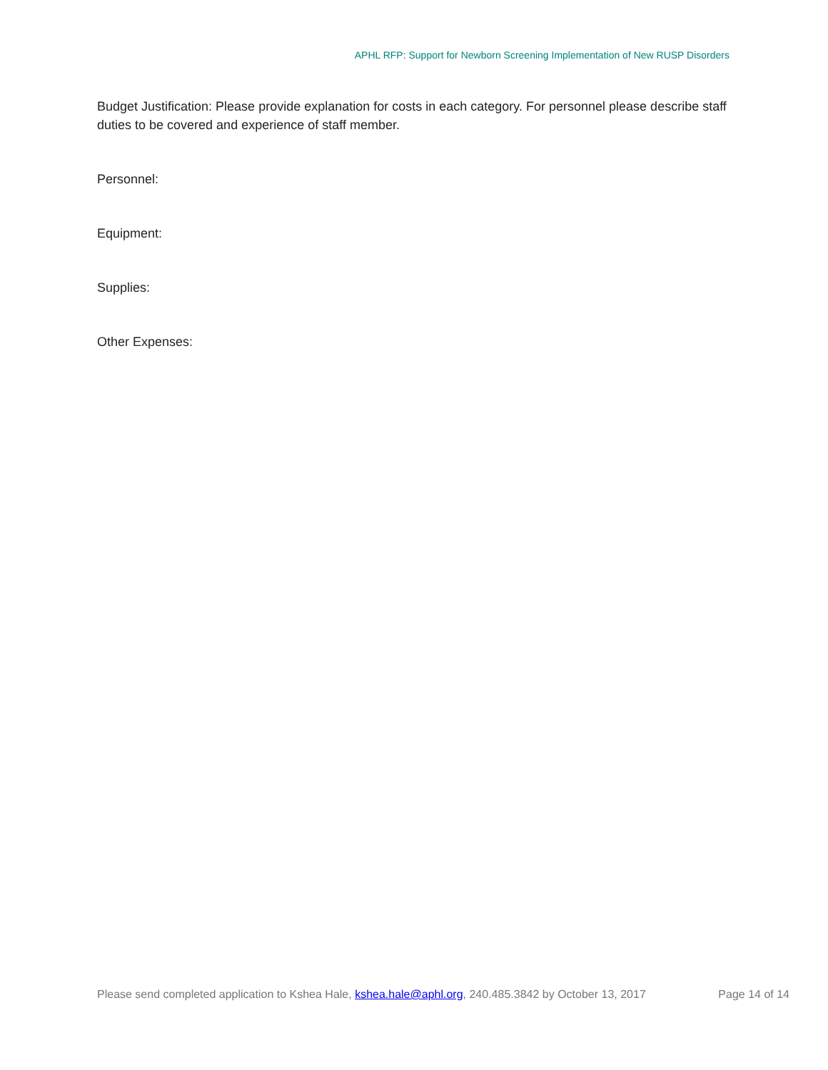APHL RFP: Support for Newborn Screening Implementation of New RUSP Disorders
Budget Justification: Please provide explanation for costs in each category. For personnel please describe staff duties to be covered and experience of staff member.
Personnel:
Equipment:
Supplies:
Other Expenses:
Please send completed application to Kshea Hale, kshea.hale@aphl.org, 240.485.3842 by October 13, 2017 Page 14 of 14